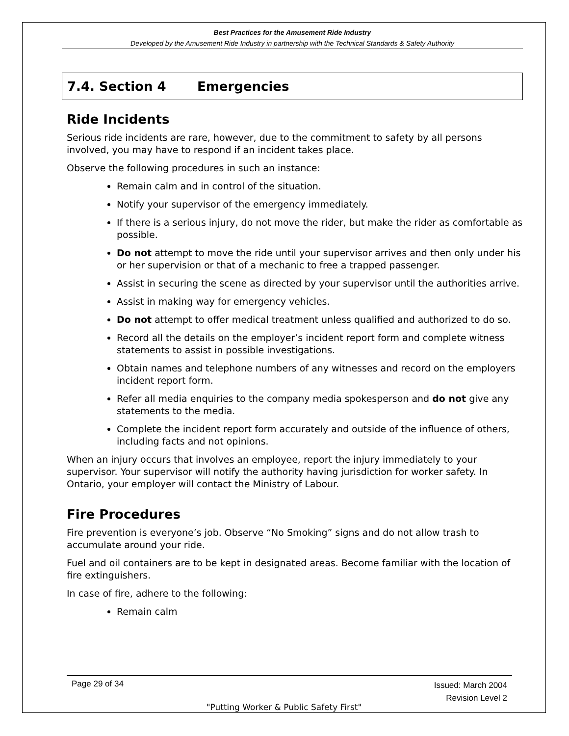Best Practices for the Amusement Ride Industry
Developed by the Amusement Ride Industry in partnership with the Technical Standards & Safety Authority
7.4. Section 4 Emergencies
Ride Incidents
Serious ride incidents are rare, however, due to the commitment to safety by all persons involved, you may have to respond if an incident takes place.
Observe the following procedures in such an instance:
Remain calm and in control of the situation.
Notify your supervisor of the emergency immediately.
If there is a serious injury, do not move the rider, but make the rider as comfortable as possible.
Do not attempt to move the ride until your supervisor arrives and then only under his or her supervision or that of a mechanic to free a trapped passenger.
Assist in securing the scene as directed by your supervisor until the authorities arrive.
Assist in making way for emergency vehicles.
Do not attempt to offer medical treatment unless qualified and authorized to do so.
Record all the details on the employer’s incident report form and complete witness statements to assist in possible investigations.
Obtain names and telephone numbers of any witnesses and record on the employers incident report form.
Refer all media enquiries to the company media spokesperson and do not give any statements to the media.
Complete the incident report form accurately and outside of the influence of others, including facts and not opinions.
When an injury occurs that involves an employee, report the injury immediately to your supervisor. Your supervisor will notify the authority having jurisdiction for worker safety. In Ontario, your employer will contact the Ministry of Labour.
Fire Procedures
Fire prevention is everyone’s job. Observe “No Smoking” signs and do not allow trash to accumulate around your ride.
Fuel and oil containers are to be kept in designated areas. Become familiar with the location of fire extinguishers.
In case of fire, adhere to the following:
Remain calm
Issued: March 2004
Revision Level 2 Page 29 of 34
"Putting Worker & Public Safety First"